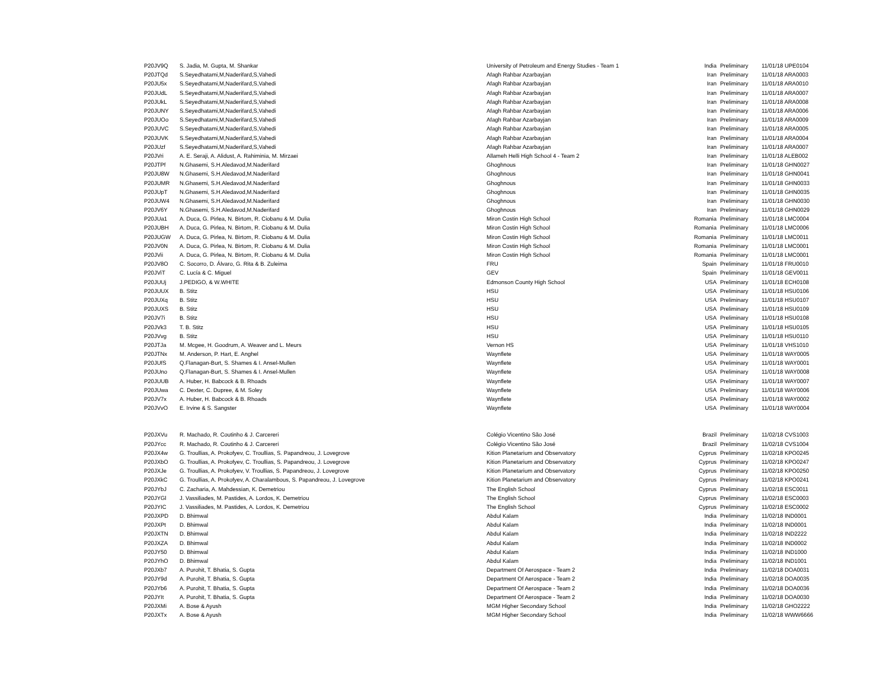| P20JV9Q | S. Jadia, M. Gupta, M. Shankar | University of Petroleum and Energy Studies - Team 1 | India | Preliminary | 11/01/18 UPE0104 |
| P20JTQd | S.Seyedhatami,M,Naderifard,S,Vahedi | Afagh Rahbar Azarbayjan | Iran | Preliminary | 11/01/18 ARA0003 |
| P20JU5x | S.Seyedhatami,M,Naderifard,S,Vahedi | Afagh Rahbar Azarbayjan | Iran | Preliminary | 11/01/18 ARA0010 |
| P20JUdL | S.Seyedhatami,M,Naderifard,S,Vahedi | Afagh Rahbar Azarbayjan | Iran | Preliminary | 11/01/18 ARA0007 |
| P20JUkL | S.Seyedhatami,M,Naderifard,S,Vahedi | Afagh Rahbar Azarbayjan | Iran | Preliminary | 11/01/18 ARA0008 |
| P20JUNY | S.Seyedhatami,M,Naderifard,S,Vahedi | Afagh Rahbar Azarbayjan | Iran | Preliminary | 11/01/18 ARA0006 |
| P20JUOo | S.Seyedhatami,M,Naderifard,S,Vahedi | Afagh Rahbar Azarbayjan | Iran | Preliminary | 11/01/18 ARA0009 |
| P20JUVC | S.Seyedhatami,M,Naderifard,S,Vahedi | Afagh Rahbar Azarbayjan | Iran | Preliminary | 11/01/18 ARA0005 |
| P20JUVK | S.Seyedhatami,M,Naderifard,S,Vahedi | Afagh Rahbar Azarbayjan | Iran | Preliminary | 11/01/18 ARA0004 |
| P20JUzf | S.Seyedhatami,M,Naderifard,S,Vahedi | Afagh Rahbar Azarbayjan | Iran | Preliminary | 11/01/18 ARA0007 |
| P20JVri | A. E. Seraji, A. Alidust, A. Rahiminia, M. Mirzaei | Allameh Helli High School 4 - Team 2 | Iran | Preliminary | 11/01/18 ALEB002 |
| P20JTPf | N.Ghasemi, S.H.Aledavod,M.Naderifard | Ghoghnous | Iran | Preliminary | 11/01/18 GHN0027 |
| P20JU8W | N.Ghasemi, S.H.Aledavod,M.Naderifard | Ghoghnous | Iran | Preliminary | 11/01/18 GHN0041 |
| P20JUMR | N.Ghasemi, S.H.Aledavod,M.Naderifard | Ghoghnous | Iran | Preliminary | 11/01/18 GHN0033 |
| P20JUpT | N.Ghasemi, S.H.Aledavod,M.Naderifard | Ghoghnous | Iran | Preliminary | 11/01/18 GHN0035 |
| P20JUW4 | N.Ghasemi, S.H.Aledavod,M.Naderifard | Ghoghnous | Iran | Preliminary | 11/01/18 GHN0030 |
| P20JV6Y | N.Ghasemi, S.H.Aledavod,M.Naderifard | Ghoghnous | Iran | Preliminary | 11/01/18 GHN0029 |
| P20JUa1 | A. Duca, G. Pirlea, N. Birtom, R. Ciobanu & M. Dulia | Miron Costin High School | Romania | Preliminary | 11/01/18 LMC0004 |
| P20JUBH | A. Duca, G. Pirlea, N. Birtom, R. Ciobanu & M. Dulia | Miron Costin High School | Romania | Preliminary | 11/01/18 LMC0006 |
| P20JUGW | A. Duca, G. Pirlea, N. Birtom, R. Ciobanu & M. Dulia | Miron Costin High School | Romania | Preliminary | 11/01/18 LMC0011 |
| P20JV0N | A. Duca, G. Pirlea, N. Birtom, R. Ciobanu & M. Dulia | Miron Costin High School | Romania | Preliminary | 11/01/18 LMC0001 |
| P20JVii | A. Duca, G. Pirlea, N. Birtom, R. Ciobanu & M. Dulia | Miron Costin High School | Romania | Preliminary | 11/01/18 LMC0001 |
| P20JV8O | C. Socorro, D. Álvaro, G. Rita & B. Zuleima | FRU | Spain | Preliminary | 11/01/18 FRU0010 |
| P20JViT | C. Lucía & C. Miguel | GEV | Spain | Preliminary | 11/01/18 GEV0011 |
| P20JUUj | J.PEDIGO, & W.WHITE | Edmonson County High School | USA | Preliminary | 11/01/18 ECH0108 |
| P20JUUX | B. Stitz | HSU | USA | Preliminary | 11/01/18 HSU0106 |
| P20JUXq | B. Stitz | HSU | USA | Preliminary | 11/01/18 HSU0107 |
| P20JUXS | B. Stitz | HSU | USA | Preliminary | 11/01/18 HSU0109 |
| P20JV7i | B. Stitz | HSU | USA | Preliminary | 11/01/18 HSU0108 |
| P20JVk3 | T. B. Stitz | HSU | USA | Preliminary | 11/01/18 HSU0105 |
| P20JVvg | B. Stitz | HSU | USA | Preliminary | 11/01/18 HSU0110 |
| P20JTJa | M. Mcgee, H. Goodrum, A. Weaver and L. Meurs | Vernon HS | USA | Preliminary | 11/01/18 VHS1010 |
| P20JTNx | M. Anderson, P. Hart, E. Anghel | Waynflete | USA | Preliminary | 11/01/18 WAY0005 |
| P20JUfS | Q.Flanagan-Burt, S. Shames & I. Ansel-Mullen | Waynflete | USA | Preliminary | 11/01/18 WAY0001 |
| P20JUno | Q.Flanagan-Burt, S. Shames & I. Ansel-Mullen | Waynflete | USA | Preliminary | 11/01/18 WAY0008 |
| P20JUUB | A. Huber, H. Babcock & B. Rhoads | Waynflete | USA | Preliminary | 11/01/18 WAY0007 |
| P20JUwa | C. Dexter, C. Dupree, & M. Soley | Waynflete | USA | Preliminary | 11/01/18 WAY0006 |
| P20JV7x | A. Huber, H. Babcock & B. Rhoads | Waynflete | USA | Preliminary | 11/01/18 WAY0002 |
| P20JVvO | E. Irvine & S. Sangster | Waynflete | USA | Preliminary | 11/01/18 WAY0004 |
| P20JXVu | R. Machado, R. Coutinho & J. Carcereri | Colégio Vicentino São José | Brazil | Preliminary | 11/02/18 CVS1003 |
| P20JYcc | R. Machado, R. Coutinho & J. Carcereri | Colégio Vicentino São José | Brazil | Preliminary | 11/02/18 CVS1004 |
| P20JX4w | G. Troullias, A. Prokofyev, C. Troullias, S. Papandreou, J. Lovegrove | Kition Planetarium and Observatory | Cyprus | Preliminary | 11/02/18 KPO0245 |
| P20JXbO | G. Troullias, A. Prokofyev, C. Troullias, S. Papandreou, J. Lovegrove | Kition Planetarium and Observatory | Cyprus | Preliminary | 11/02/18 KPO0247 |
| P20JXJe | G. Troullias, A. Prokofyev, V. Troullias, S. Papandreou, J. Lovegrove | Kition Planetarium and Observatory | Cyprus | Preliminary | 11/02/18 KPO0250 |
| P20JXkC | G. Troullias, A. Prokofyev, A. Charalambous, S. Papandreou, J. Lovegrove | Kition Planetarium and Observatory | Cyprus | Preliminary | 11/02/18 KPO0241 |
| P20JYbJ | C. Zacharia, A. Mahdessian, K. Demetriou | The English School | Cyprus | Preliminary | 11/02/18 ESC0011 |
| P20JYGl | J. Vassiliades, M. Pastides, A. Lordos, K. Demetriou | The English School | Cyprus | Preliminary | 11/02/18 ESC0003 |
| P20JYIC | J. Vassiliades, M. Pastides, A. Lordos, K. Demetriou | The English School | Cyprus | Preliminary | 11/02/18 ESC0002 |
| P20JXPD | D. Bhimwal | Abdul Kalam | India | Preliminary | 11/02/18 IND0001 |
| P20JXPt | D. Bhimwal | Abdul Kalam | India | Preliminary | 11/02/18 IND0001 |
| P20JXTN | D. Bhimwal | Abdul Kalam | India | Preliminary | 11/02/18 IND2222 |
| P20JXZA | D. Bhimwal | Abdul Kalam | India | Preliminary | 11/02/18 IND0002 |
| P20JY50 | D. Bhimwal | Abdul Kalam | India | Preliminary | 11/02/18 IND1000 |
| P20JYhO | D. Bhimwal | Abdul Kalam | India | Preliminary | 11/02/18 IND1001 |
| P20JXb7 | A. Purohit, T. Bhatia, S. Gupta | Department Of Aerospace - Team 2 | India | Preliminary | 11/02/18 DOA0031 |
| P20JY9d | A. Purohit, T. Bhatia, S. Gupta | Department Of Aerospace - Team 2 | India | Preliminary | 11/02/18 DOA0035 |
| P20JYb6 | A. Purohit, T. Bhatia, S. Gupta | Department Of Aerospace - Team 2 | India | Preliminary | 11/02/18 DOA0036 |
| P20JYIt | A. Purohit, T. Bhatia, S. Gupta | Department Of Aerospace - Team 2 | India | Preliminary | 11/02/18 DOA0030 |
| P20JXMi | A. Bose & Ayush | MGM Higher Secondary School | India | Preliminary | 11/02/18 GHO2222 |
| P20JXTx | A. Bose & Ayush | MGM Higher Secondary School | India | Preliminary | 11/02/18 WWW6666 |